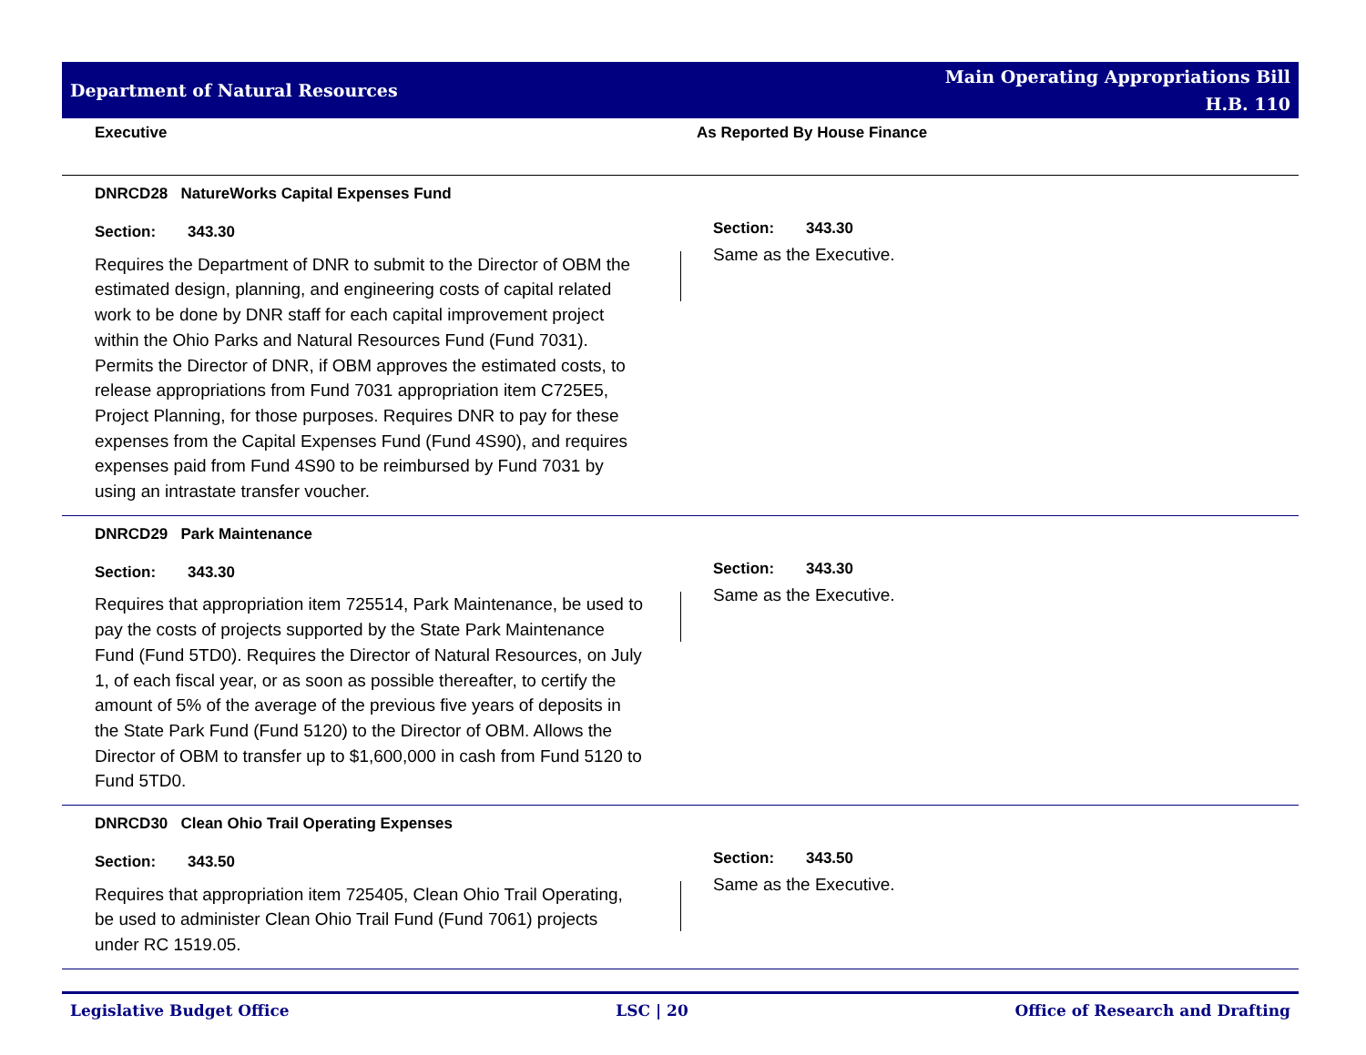Department of Natural Resources
Main Operating Appropriations Bill
H.B. 110
Executive As Reported By House Finance
DNRCD28 NatureWorks Capital Expenses Fund
Section: 343.30
Requires the Department of DNR to submit to the Director of OBM the estimated design, planning, and engineering costs of capital related work to be done by DNR staff for each capital improvement project within the Ohio Parks and Natural Resources Fund (Fund 7031). Permits the Director of DNR, if OBM approves the estimated costs, to release appropriations from Fund 7031 appropriation item C725E5, Project Planning, for those purposes. Requires DNR to pay for these expenses from the Capital Expenses Fund (Fund 4S90), and requires expenses paid from Fund 4S90 to be reimbursed by Fund 7031 by using an intrastate transfer voucher.
Section: 343.30
Same as the Executive.
DNRCD29 Park Maintenance
Section: 343.30
Requires that appropriation item 725514, Park Maintenance, be used to pay the costs of projects supported by the State Park Maintenance Fund (Fund 5TD0). Requires the Director of Natural Resources, on July 1, of each fiscal year, or as soon as possible thereafter, to certify the amount of 5% of the average of the previous five years of deposits in the State Park Fund (Fund 5120) to the Director of OBM. Allows the Director of OBM to transfer up to $1,600,000 in cash from Fund 5120 to Fund 5TD0.
Section: 343.30
Same as the Executive.
DNRCD30 Clean Ohio Trail Operating Expenses
Section: 343.50
Requires that appropriation item 725405, Clean Ohio Trail Operating, be used to administer Clean Ohio Trail Fund (Fund 7061) projects under RC 1519.05.
Section: 343.50
Same as the Executive.
Legislative Budget Office LSC | 20 Office of Research and Drafting